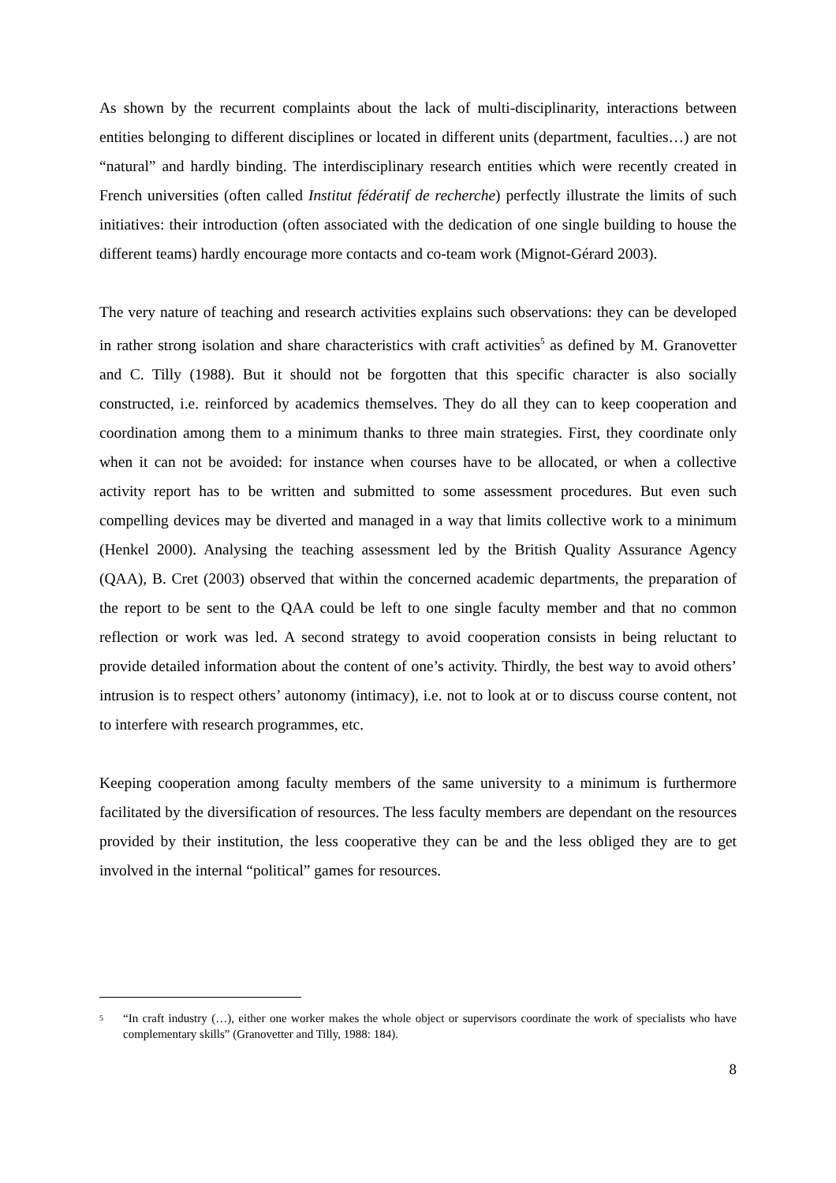As shown by the recurrent complaints about the lack of multi-disciplinarity, interactions between entities belonging to different disciplines or located in different units (department, faculties…) are not “natural” and hardly binding. The interdisciplinary research entities which were recently created in French universities (often called Institut fédératif de recherche) perfectly illustrate the limits of such initiatives: their introduction (often associated with the dedication of one single building to house the different teams) hardly encourage more contacts and co-team work (Mignot-Gérard 2003).
The very nature of teaching and research activities explains such observations: they can be developed in rather strong isolation and share characteristics with craft activities<sup>5</sup> as defined by M. Granovetter and C. Tilly (1988). But it should not be forgotten that this specific character is also socially constructed, i.e. reinforced by academics themselves. They do all they can to keep cooperation and coordination among them to a minimum thanks to three main strategies. First, they coordinate only when it can not be avoided: for instance when courses have to be allocated, or when a collective activity report has to be written and submitted to some assessment procedures. But even such compelling devices may be diverted and managed in a way that limits collective work to a minimum (Henkel 2000). Analysing the teaching assessment led by the British Quality Assurance Agency (QAA), B. Cret (2003) observed that within the concerned academic departments, the preparation of the report to be sent to the QAA could be left to one single faculty member and that no common reflection or work was led. A second strategy to avoid cooperation consists in being reluctant to provide detailed information about the content of one’s activity. Thirdly, the best way to avoid others’ intrusion is to respect others’ autonomy (intimacy), i.e. not to look at or to discuss course content, not to interfere with research programmes, etc.
Keeping cooperation among faculty members of the same university to a minimum is furthermore facilitated by the diversification of resources. The less faculty members are dependant on the resources provided by their institution, the less cooperative they can be and the less obliged they are to get involved in the internal “political” games for resources.
<sup>5</sup> “In craft industry (…), either one worker makes the whole object or supervisors coordinate the work of specialists who have complementary skills” (Granovetter and Tilly, 1988: 184).
8